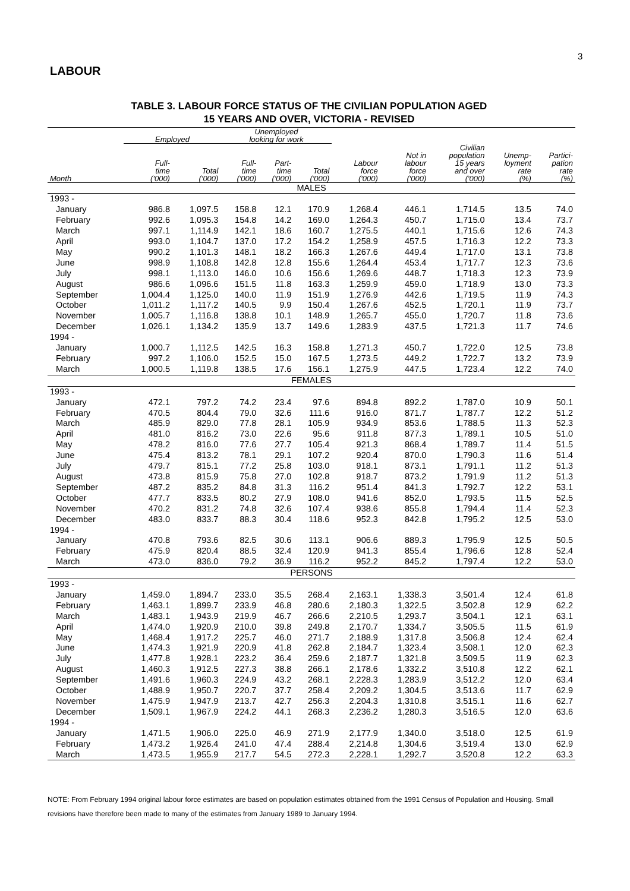3
LABOUR
TABLE 3. LABOUR FORCE STATUS OF THE CIVILIAN POPULATION AGED
15 YEARS AND OVER, VICTORIA - REVISED
| | Employed | | Unemployed looking for work | | | | | | | |
| --- | --- | --- | --- | --- | --- | --- | --- | --- | --- | --- |
| Month | Full- time ('000) | Total ('000) | Full- time ('000) | Part- time ('000) | Total ('000) | Labour force ('000) | Not in labour force ('000) | Civilian population 15 years and over ('000) | Unemp- loyment rate (%) | Partici- pation rate (%) |
| MALES | | | | | | | | | | |
| 1993 - | | | | | | | | | | |
| January | 986.8 | 1,097.5 | 158.8 | 12.1 | 170.9 | 1,268.4 | 446.1 | 1,714.5 | 13.5 | 74.0 |
| February | 992.6 | 1,095.3 | 154.8 | 14.2 | 169.0 | 1,264.3 | 450.7 | 1,715.0 | 13.4 | 73.7 |
| March | 997.1 | 1,114.9 | 142.1 | 18.6 | 160.7 | 1,275.5 | 440.1 | 1,715.6 | 12.6 | 74.3 |
| April | 993.0 | 1,104.7 | 137.0 | 17.2 | 154.2 | 1,258.9 | 457.5 | 1,716.3 | 12.2 | 73.3 |
| May | 990.2 | 1,101.3 | 148.1 | 18.2 | 166.3 | 1,267.6 | 449.4 | 1,717.0 | 13.1 | 73.8 |
| June | 998.9 | 1,108.8 | 142.8 | 12.8 | 155.6 | 1,264.4 | 453.4 | 1,717.7 | 12.3 | 73.6 |
| July | 998.1 | 1,113.0 | 146.0 | 10.6 | 156.6 | 1,269.6 | 448.7 | 1,718.3 | 12.3 | 73.9 |
| August | 986.6 | 1,096.6 | 151.5 | 11.8 | 163.3 | 1,259.9 | 459.0 | 1,718.9 | 13.0 | 73.3 |
| September | 1,004.4 | 1,125.0 | 140.0 | 11.9 | 151.9 | 1,276.9 | 442.6 | 1,719.5 | 11.9 | 74.3 |
| October | 1,011.2 | 1,117.2 | 140.5 | 9.9 | 150.4 | 1,267.6 | 452.5 | 1,720.1 | 11.9 | 73.7 |
| November | 1,005.7 | 1,116.8 | 138.8 | 10.1 | 148.9 | 1,265.7 | 455.0 | 1,720.7 | 11.8 | 73.6 |
| December | 1,026.1 | 1,134.2 | 135.9 | 13.7 | 149.6 | 1,283.9 | 437.5 | 1,721.3 | 11.7 | 74.6 |
| 1994 - | | | | | | | | | | |
| January | 1,000.7 | 1,112.5 | 142.5 | 16.3 | 158.8 | 1,271.3 | 450.7 | 1,722.0 | 12.5 | 73.8 |
| February | 997.2 | 1,106.0 | 152.5 | 15.0 | 167.5 | 1,273.5 | 449.2 | 1,722.7 | 13.2 | 73.9 |
| March | 1,000.5 | 1,119.8 | 138.5 | 17.6 | 156.1 | 1,275.9 | 447.5 | 1,723.4 | 12.2 | 74.0 |
| FEMALES | | | | | | | | | | |
| 1993 - | | | | | | | | | | |
| January | 472.1 | 797.2 | 74.2 | 23.4 | 97.6 | 894.8 | 892.2 | 1,787.0 | 10.9 | 50.1 |
| February | 470.5 | 804.4 | 79.0 | 32.6 | 111.6 | 916.0 | 871.7 | 1,787.7 | 12.2 | 51.2 |
| March | 485.9 | 829.0 | 77.8 | 28.1 | 105.9 | 934.9 | 853.6 | 1,788.5 | 11.3 | 52.3 |
| April | 481.0 | 816.2 | 73.0 | 22.6 | 95.6 | 911.8 | 877.3 | 1,789.1 | 10.5 | 51.0 |
| May | 478.2 | 816.0 | 77.6 | 27.7 | 105.4 | 921.3 | 868.4 | 1,789.7 | 11.4 | 51.5 |
| June | 475.4 | 813.2 | 78.1 | 29.1 | 107.2 | 920.4 | 870.0 | 1,790.3 | 11.6 | 51.4 |
| July | 479.7 | 815.1 | 77.2 | 25.8 | 103.0 | 918.1 | 873.1 | 1,791.1 | 11.2 | 51.3 |
| August | 473.8 | 815.9 | 75.8 | 27.0 | 102.8 | 918.7 | 873.2 | 1,791.9 | 11.2 | 51.3 |
| September | 487.2 | 835.2 | 84.8 | 31.3 | 116.2 | 951.4 | 841.3 | 1,792.7 | 12.2 | 53.1 |
| October | 477.7 | 833.5 | 80.2 | 27.9 | 108.0 | 941.6 | 852.0 | 1,793.5 | 11.5 | 52.5 |
| November | 470.2 | 831.2 | 74.8 | 32.6 | 107.4 | 938.6 | 855.8 | 1,794.4 | 11.4 | 52.3 |
| December | 483.0 | 833.7 | 88.3 | 30.4 | 118.6 | 952.3 | 842.8 | 1,795.2 | 12.5 | 53.0 |
| 1994 - | | | | | | | | | | |
| January | 470.8 | 793.6 | 82.5 | 30.6 | 113.1 | 906.6 | 889.3 | 1,795.9 | 12.5 | 50.5 |
| February | 475.9 | 820.4 | 88.5 | 32.4 | 120.9 | 941.3 | 855.4 | 1,796.6 | 12.8 | 52.4 |
| March | 473.0 | 836.0 | 79.2 | 36.9 | 116.2 | 952.2 | 845.2 | 1,797.4 | 12.2 | 53.0 |
| PERSONS | | | | | | | | | | |
| 1993 - | | | | | | | | | | |
| January | 1,459.0 | 1,894.7 | 233.0 | 35.5 | 268.4 | 2,163.1 | 1,338.3 | 3,501.4 | 12.4 | 61.8 |
| February | 1,463.1 | 1,899.7 | 233.9 | 46.8 | 280.6 | 2,180.3 | 1,322.5 | 3,502.8 | 12.9 | 62.2 |
| March | 1,483.1 | 1,943.9 | 219.9 | 46.7 | 266.6 | 2,210.5 | 1,293.7 | 3,504.1 | 12.1 | 63.1 |
| April | 1,474.0 | 1,920.9 | 210.0 | 39.8 | 249.8 | 2,170.7 | 1,334.7 | 3,505.5 | 11.5 | 61.9 |
| May | 1,468.4 | 1,917.2 | 225.7 | 46.0 | 271.7 | 2,188.9 | 1,317.8 | 3,506.8 | 12.4 | 62.4 |
| June | 1,474.3 | 1,921.9 | 220.9 | 41.8 | 262.8 | 2,184.7 | 1,323.4 | 3,508.1 | 12.0 | 62.3 |
| July | 1,477.8 | 1,928.1 | 223.2 | 36.4 | 259.6 | 2,187.7 | 1,321.8 | 3,509.5 | 11.9 | 62.3 |
| August | 1,460.3 | 1,912.5 | 227.3 | 38.8 | 266.1 | 2,178.6 | 1,332.2 | 3,510.8 | 12.2 | 62.1 |
| September | 1,491.6 | 1,960.3 | 224.9 | 43.2 | 268.1 | 2,228.3 | 1,283.9 | 3,512.2 | 12.0 | 63.4 |
| October | 1,488.9 | 1,950.7 | 220.7 | 37.7 | 258.4 | 2,209.2 | 1,304.5 | 3,513.6 | 11.7 | 62.9 |
| November | 1,475.9 | 1,947.9 | 213.7 | 42.7 | 256.3 | 2,204.3 | 1,310.8 | 3,515.1 | 11.6 | 62.7 |
| December | 1,509.1 | 1,967.9 | 224.2 | 44.1 | 268.3 | 2,236.2 | 1,280.3 | 3,516.5 | 12.0 | 63.6 |
| 1994 - | | | | | | | | | | |
| January | 1,471.5 | 1,906.0 | 225.0 | 46.9 | 271.9 | 2,177.9 | 1,340.0 | 3,518.0 | 12.5 | 61.9 |
| February | 1,473.2 | 1,926.4 | 241.0 | 47.4 | 288.4 | 2,214.8 | 1,304.6 | 3,519.4 | 13.0 | 62.9 |
| March | 1,473.5 | 1,955.9 | 217.7 | 54.5 | 272.3 | 2,228.1 | 1,292.7 | 3,520.8 | 12.2 | 63.3 |
NOTE: From February 1994 original labour force estimates are based on population estimates obtained from the 1991 Census of Population and Housing. Small revisions have therefore been made to many of the estimates from January 1989 to January 1994.